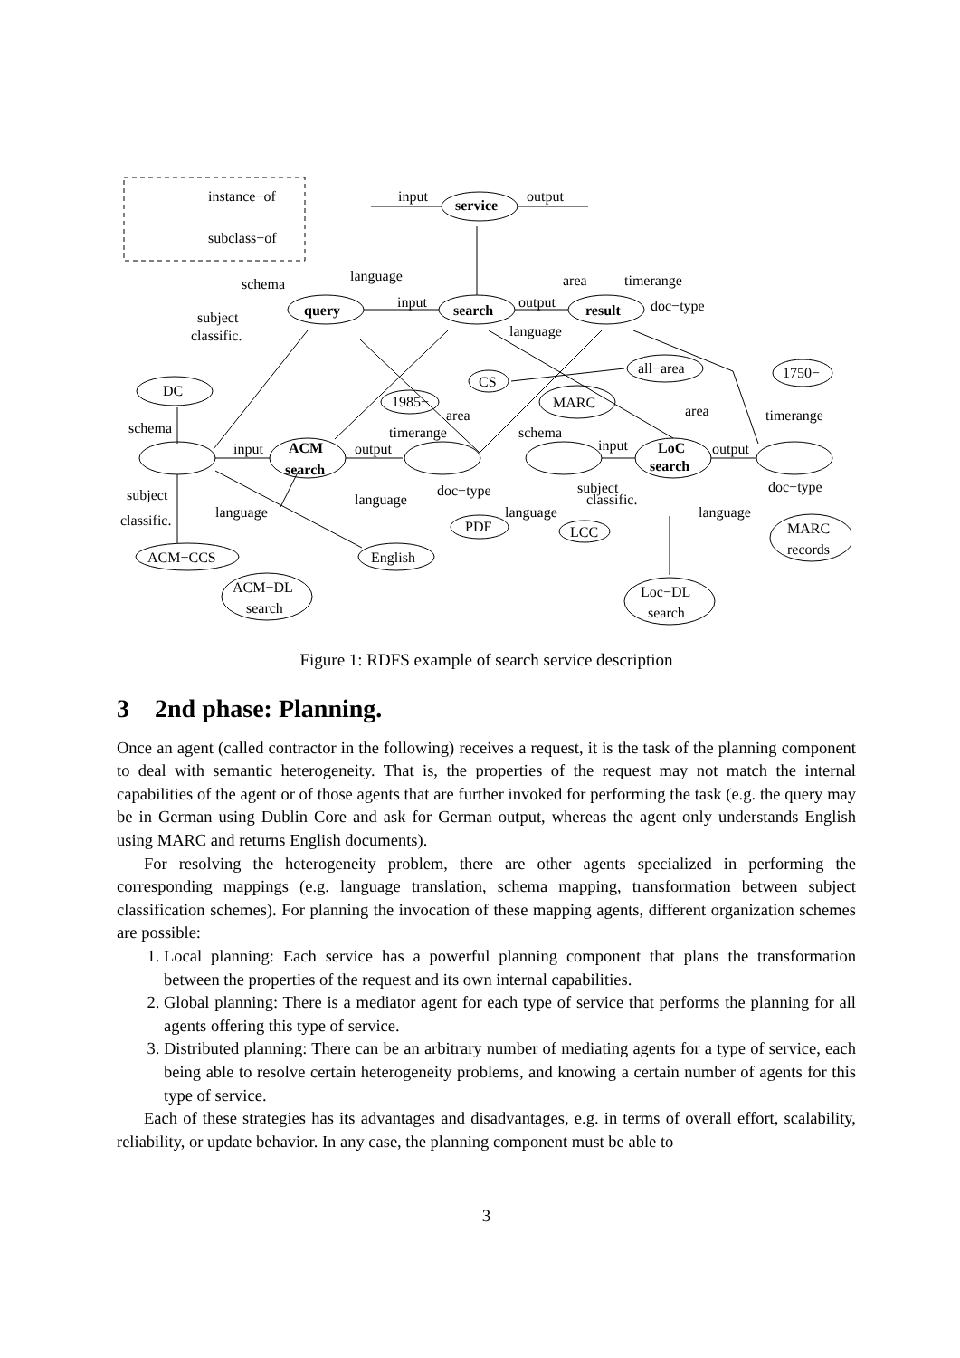instance−of
subclass−of
input
service
output
language
schema
subject
classific.
query
input
search
output
result
area
timerange
doc−type
language
DC
schema
subject
classific.
input
ACM
search
output
CS
1985−
area
timerange
MARC
schema
all−area
area
1750−
timerange
input
LoC
search
output
language
language
doc−type
subject
classific.
language
language
doc−type
ACM−CCS
English
PDF
LCC
MARC
records
ACM−DL
search
Loc−DL
search
Figure 1: RDFS example of search service description
3 2nd phase: Planning.
Once an agent (called contractor in the following) receives a request, it is the task of the planning component to deal with semantic heterogeneity. That is, the properties of the request may not match the internal capabilities of the agent or of those agents that are further invoked for performing the task (e.g. the query may be in German using Dublin Core and ask for German output, whereas the agent only understands English using MARC and returns English documents).
For resolving the heterogeneity problem, there are other agents specialized in performing the corresponding mappings (e.g. language translation, schema mapping, transformation between subject classification schemes). For planning the invocation of these mapping agents, different organization schemes are possible:
1. Local planning: Each service has a powerful planning component that plans the transformation between the properties of the request and its own internal capabilities.
2. Global planning: There is a mediator agent for each type of service that performs the planning for all agents offering this type of service.
3. Distributed planning: There can be an arbitrary number of mediating agents for a type of service, each being able to resolve certain heterogeneity problems, and knowing a certain number of agents for this type of service.
Each of these strategies has its advantages and disadvantages, e.g. in terms of overall effort, scalability, reliability, or update behavior. In any case, the planning component must be able to
3